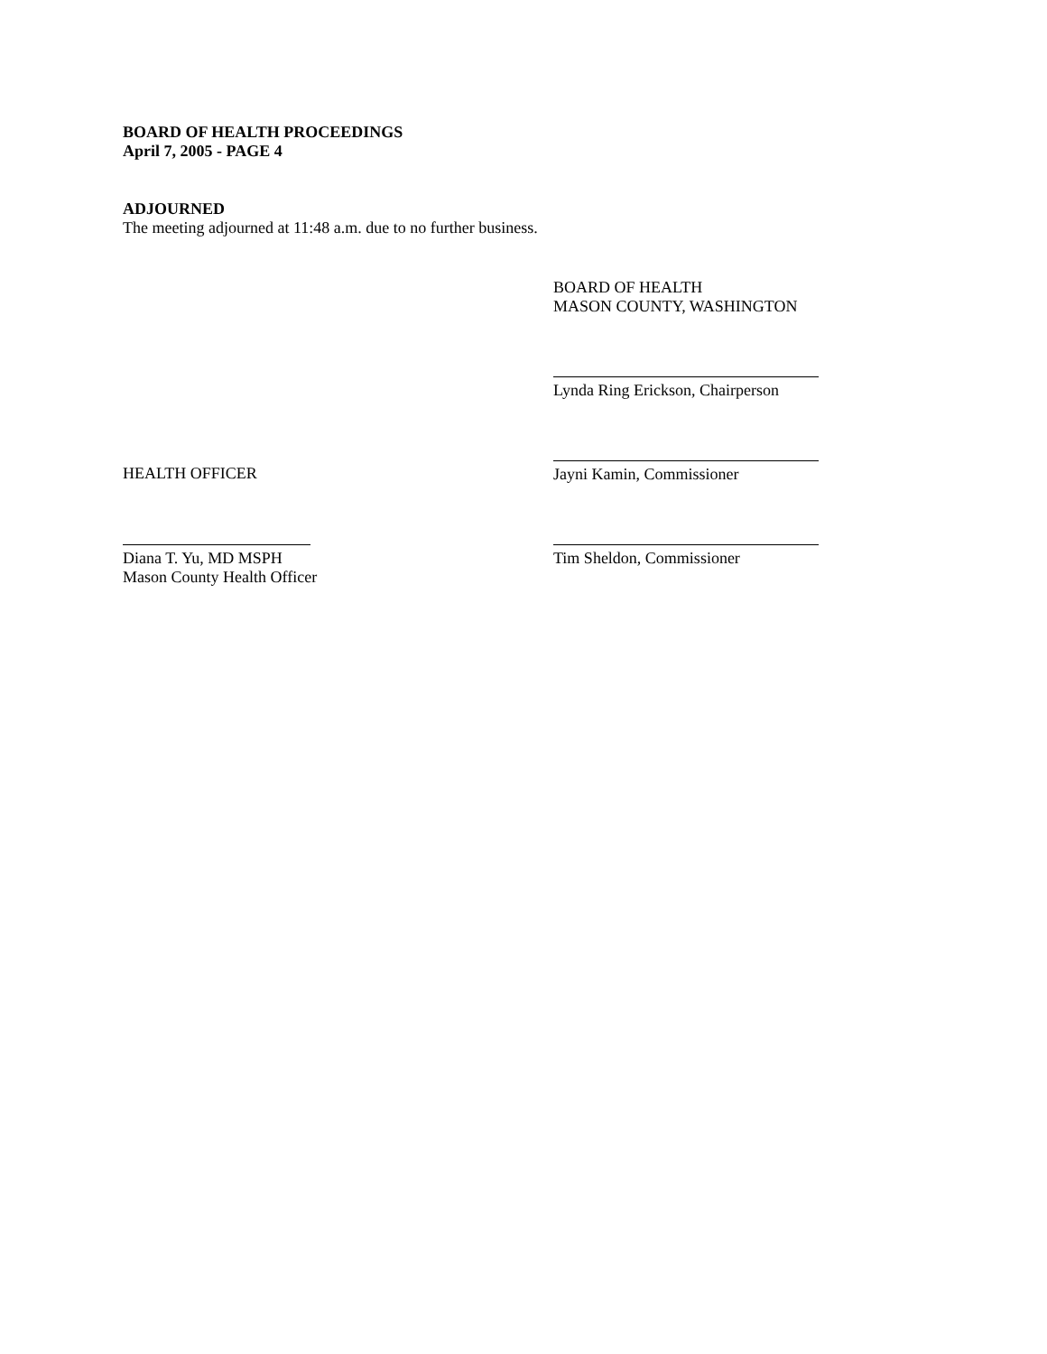BOARD OF HEALTH PROCEEDINGS
April 7, 2005 - PAGE 4
ADJOURNED
The meeting adjourned at 11:48 a.m. due to no further business.
BOARD OF HEALTH
MASON COUNTY, WASHINGTON
Lynda Ring Erickson, Chairperson
HEALTH OFFICER Jayni Kamin, Commissioner
Diana T. Yu, MD MSPH
Mason County Health Officer
Tim Sheldon, Commissioner